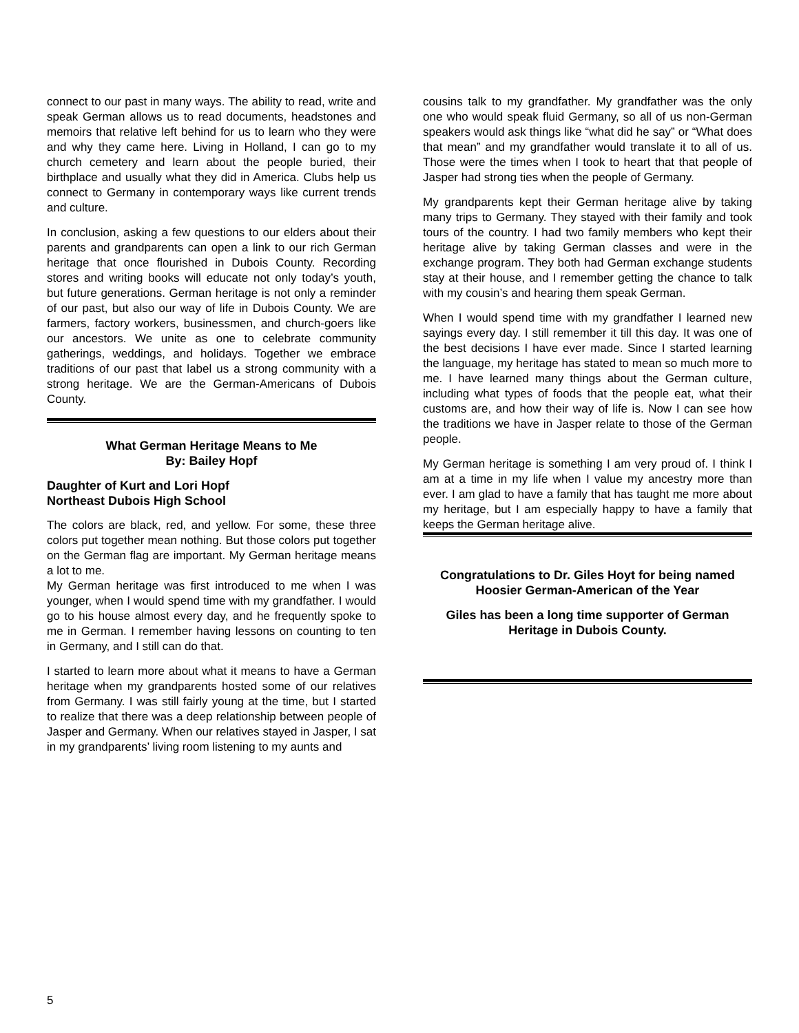connect to our past in many ways. The ability to read, write and speak German allows us to read documents, headstones and memoirs that relative left behind for us to learn who they were and why they came here. Living in Holland, I can go to my church cemetery and learn about the people buried, their birthplace and usually what they did in America. Clubs help us connect to Germany in contemporary ways like current trends and culture.
In conclusion, asking a few questions to our elders about their parents and grandparents can open a link to our rich German heritage that once flourished in Dubois County. Recording stores and writing books will educate not only today’s youth, but future generations. German heritage is not only a reminder of our past, but also our way of life in Dubois County. We are farmers, factory workers, businessmen, and church-goers like our ancestors. We unite as one to celebrate community gatherings, weddings, and holidays. Together we embrace traditions of our past that label us a strong community with a strong heritage. We are the German-Americans of Dubois County.
What German Heritage Means to Me
By: Bailey Hopf
Daughter of Kurt and Lori Hopf
Northeast Dubois High School
The colors are black, red, and yellow. For some, these three colors put together mean nothing. But those colors put together on the German flag are important. My German heritage means a lot to me.
My German heritage was first introduced to me when I was younger, when I would spend time with my grandfather. I would go to his house almost every day, and he frequently spoke to me in German. I remember having lessons on counting to ten in Germany, and I still can do that.
I started to learn more about what it means to have a German heritage when my grandparents hosted some of our relatives from Germany. I was still fairly young at the time, but I started to realize that there was a deep relationship between people of Jasper and Germany. When our relatives stayed in Jasper, I sat in my grandparents’ living room listening to my aunts and
cousins talk to my grandfather. My grandfather was the only one who would speak fluid Germany, so all of us non-German speakers would ask things like “what did he say” or “What does that mean” and my grandfather would translate it to all of us. Those were the times when I took to heart that that people of Jasper had strong ties when the people of Germany.
My grandparents kept their German heritage alive by taking many trips to Germany. They stayed with their family and took tours of the country. I had two family members who kept their heritage alive by taking German classes and were in the exchange program. They both had German exchange students stay at their house, and I remember getting the chance to talk with my cousin’s and hearing them speak German.
When I would spend time with my grandfather I learned new sayings every day. I still remember it till this day. It was one of the best decisions I have ever made. Since I started learning the language, my heritage has stated to mean so much more to me. I have learned many things about the German culture, including what types of foods that the people eat, what their customs are, and how their way of life is. Now I can see how the traditions we have in Jasper relate to those of the German people.
My German heritage is something I am very proud of. I think I am at a time in my life when I value my ancestry more than ever. I am glad to have a family that has taught me more about my heritage, but I am especially happy to have a family that keeps the German heritage alive.
Congratulations to Dr. Giles Hoyt for being named Hoosier German-American of the Year
Giles has been a long time supporter of German Heritage in Dubois County.
5